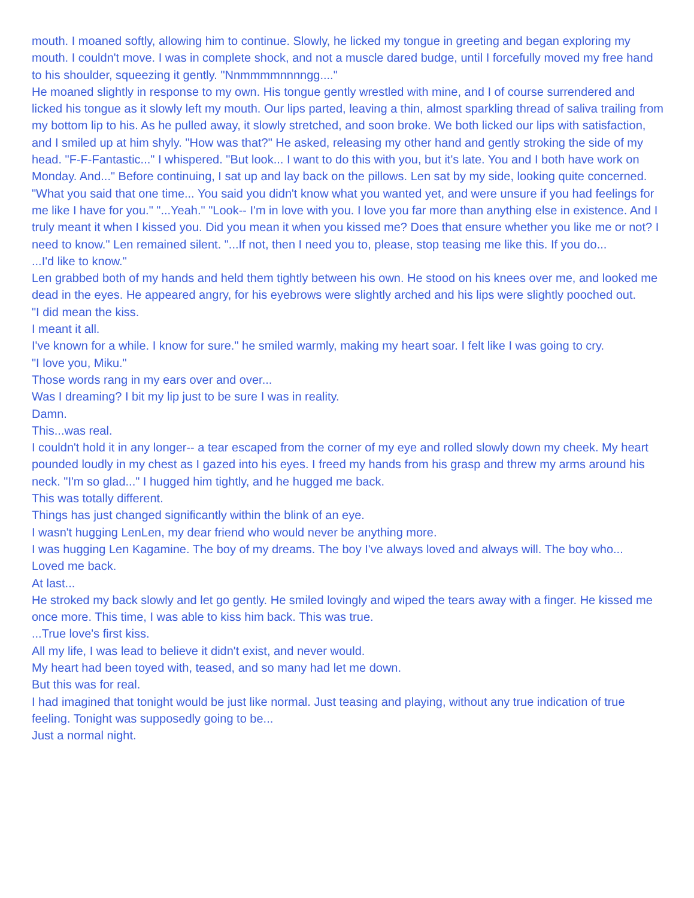mouth. I moaned softly, allowing him to continue. Slowly, he licked my tongue in greeting and began exploring my mouth. I couldn't move. I was in complete shock, and not a muscle dared budge, until I forcefully moved my free hand to his shoulder, squeezing it gently. "Nnmmmmnnnngg...."
He moaned slightly in response to my own. His tongue gently wrestled with mine, and I of course surrendered and licked his tongue as it slowly left my mouth. Our lips parted, leaving a thin, almost sparkling thread of saliva trailing from my bottom lip to his. As he pulled away, it slowly stretched, and soon broke. We both licked our lips with satisfaction, and I smiled up at him shyly. "How was that?" He asked, releasing my other hand and gently stroking the side of my head. "F-F-Fantastic..." I whispered. "But look... I want to do this with you, but it's late. You and I both have work on Monday. And..." Before continuing, I sat up and lay back on the pillows. Len sat by my side, looking quite concerned. "What you said that one time... You said you didn't know what you wanted yet, and were unsure if you had feelings for me like I have for you." "...Yeah." "Look-- I'm in love with you. I love you far more than anything else in existence. And I truly meant it when I kissed you. Did you mean it when you kissed me? Does that ensure whether you like me or not? I need to know." Len remained silent. "...If not, then I need you to, please, stop teasing me like this. If you do...
...I'd like to know."
Len grabbed both of my hands and held them tightly between his own. He stood on his knees over me, and looked me dead in the eyes. He appeared angry, for his eyebrows were slightly arched and his lips were slightly pooched out.
"I did mean the kiss.
I meant it all.
I've known for a while. I know for sure." he smiled warmly, making my heart soar. I felt like I was going to cry.
"I love you, Miku."
Those words rang in my ears over and over...
Was I dreaming? I bit my lip just to be sure I was in reality.
Damn.
This...was real.
I couldn't hold it in any longer-- a tear escaped from the corner of my eye and rolled slowly down my cheek. My heart pounded loudly in my chest as I gazed into his eyes. I freed my hands from his grasp and threw my arms around his neck. "I'm so glad..." I hugged him tightly, and he hugged me back.
This was totally different.
Things has just changed significantly within the blink of an eye.
I wasn't hugging LenLen, my dear friend who would never be anything more.
I was hugging Len Kagamine. The boy of my dreams. The boy I've always loved and always will. The boy who...
Loved me back.
At last...
He stroked my back slowly and let go gently. He smiled lovingly and wiped the tears away with a finger. He kissed me once more. This time, I was able to kiss him back. This was true.
...True love's first kiss.
All my life, I was lead to believe it didn't exist, and never would.
My heart had been toyed with, teased, and so many had let me down.
But this was for real.
I had imagined that tonight would be just like normal. Just teasing and playing, without any true indication of true feeling. Tonight was supposedly going to be...
Just a normal night.